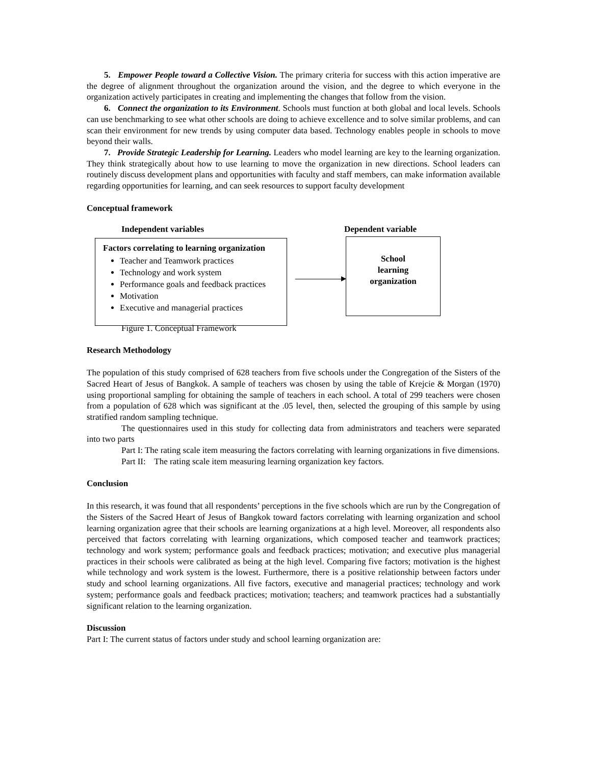5. Empower People toward a Collective Vision. The primary criteria for success with this action imperative are the degree of alignment throughout the organization around the vision, and the degree to which everyone in the organization actively participates in creating and implementing the changes that follow from the vision.
6. Connect the organization to its Environment. Schools must function at both global and local levels. Schools can use benchmarking to see what other schools are doing to achieve excellence and to solve similar problems, and can scan their environment for new trends by using computer data based. Technology enables people in schools to move beyond their walls.
7. Provide Strategic Leadership for Learning. Leaders who model learning are key to the learning organization. They think strategically about how to use learning to move the organization in new directions. School leaders can routinely discuss development plans and opportunities with faculty and staff members, can make information available regarding opportunities for learning, and can seek resources to support faculty development
Conceptual framework
Independent variables Dependent variable
Factors correlating to learning organization
Teacher and Teamwork practices
Technology and work system
Performance goals and feedback practices
Motivation
Executive and managerial practices
School
learning
organization
Figure 1. Conceptual Framework
Research Methodology
The population of this study comprised of 628 teachers from five schools under the Congregation of the Sisters of the Sacred Heart of Jesus of Bangkok. A sample of teachers was chosen by using the table of Krejcie & Morgan (1970) using proportional sampling for obtaining the sample of teachers in each school. A total of 299 teachers were chosen from a population of 628 which was significant at the .05 level, then, selected the grouping of this sample by using stratified random sampling technique.
The questionnaires used in this study for collecting data from administrators and teachers were separated into two parts
Part I: The rating scale item measuring the factors correlating with learning organizations in five dimensions.
Part II: The rating scale item measuring learning organization key factors.
Conclusion
In this research, it was found that all respondents’ perceptions in the five schools which are run by the Congregation of the Sisters of the Sacred Heart of Jesus of Bangkok toward factors correlating with learning organization and school learning organization agree that their schools are learning organizations at a high level. Moreover, all respondents also perceived that factors correlating with learning organizations, which composed teacher and teamwork practices; technology and work system; performance goals and feedback practices; motivation; and executive plus managerial practices in their schools were calibrated as being at the high level. Comparing five factors; motivation is the highest while technology and work system is the lowest. Furthermore, there is a positive relationship between factors under study and school learning organizations. All five factors, executive and managerial practices; technology and work system; performance goals and feedback practices; motivation; teachers; and teamwork practices had a substantially significant relation to the learning organization.
Discussion
Part I: The current status of factors under study and school learning organization are: